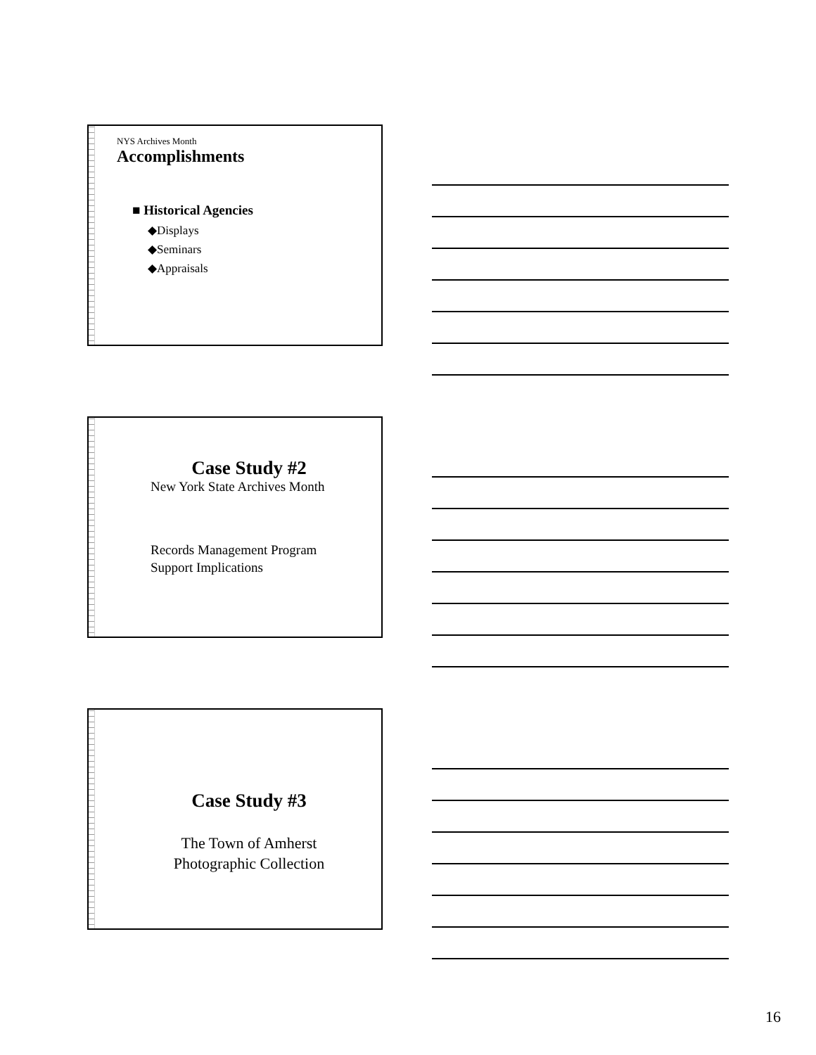NYS Archives Month
Accomplishments
■ Historical Agencies
◆Displays
◆Seminars
◆Appraisals
Case Study #2
New York State Archives Month
Records Management Program
Support Implications
Case Study #3
The Town of Amherst
Photographic Collection
16